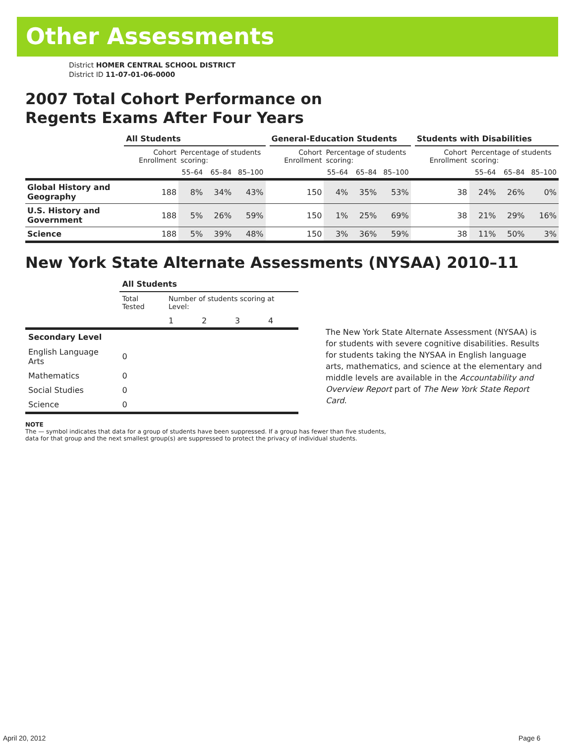Other Assessments
District HOMER CENTRAL SCHOOL DISTRICT
District ID 11-07-01-06-0000
2007 Total Cohort Performance on
Regents Exams After Four Years
| | All Students | | | | | General-Education Students | | | | | Students with Disabilities | | | |
| --- | --- | --- | --- | --- | --- | --- | --- | --- | --- | --- | --- | --- | --- | --- |
| | Cohort Enrollment | Percentage of students scoring: | | | | Cohort Enrollment | Percentage of students scoring: | | | | Cohort Enrollment | Percentage of students scoring: | | |
| | | 55–64 | 65–84 | 85–100 | | | 55–64 | 65–84 | 85–100 | | | 55–64 | 65–84 | 85–100 |
| Global History and Geography | 188 | 8% | 34% | 43% | | 150 | 4% | 35% | 53% | | 38 | 24% | 26% | 0% |
| U.S. History and Government | 188 | 5% | 26% | 59% | | 150 | 1% | 25% | 69% | | 38 | 21% | 29% | 16% |
| Science | 188 | 5% | 39% | 48% | | 150 | 3% | 36% | 59% | | 38 | 11% | 50% | 3% |
New York State Alternate Assessments (NYSAA) 2010–11
| | All Students | | | | |
| --- | --- | --- | --- | --- | --- |
| | Total Tested | Number of students scoring at Level: | | | |
| | | 1 | 2 | 3 | 4 |
| Secondary Level | | | | | |
| English Language Arts | 0 | | | | |
| Mathematics | 0 | | | | |
| Social Studies | 0 | | | | |
| Science | 0 | | | | |
The New York State Alternate Assessment (NYSAA) is for students with severe cognitive disabilities. Results for students taking the NYSAA in English language arts, mathematics, and science at the elementary and middle levels are available in the Accountability and Overview Report part of The New York State Report Card.
NOTE
The — symbol indicates that data for a group of students have been suppressed. If a group has fewer than five students,
data for that group and the next smallest group(s) are suppressed to protect the privacy of individual students.
April 20, 2012 Page 6